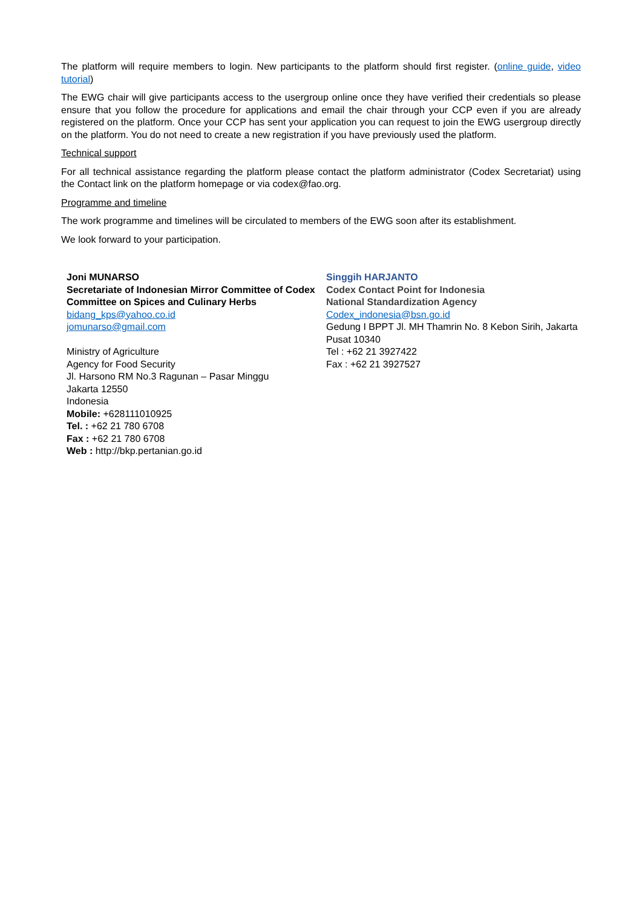The platform will require members to login. New participants to the platform should first register. (online guide, video tutorial)
The EWG chair will give participants access to the usergroup online once they have verified their credentials so please ensure that you follow the procedure for applications and email the chair through your CCP even if you are already registered on the platform. Once your CCP has sent your application you can request to join the EWG usergroup directly on the platform. You do not need to create a new registration if you have previously used the platform.
Technical support
For all technical assistance regarding the platform please contact the platform administrator (Codex Secretariat) using the Contact link on the platform homepage or via codex@fao.org.
Programme and timeline
The work programme and timelines will be circulated to members of the EWG soon after its establishment.
We look forward to your participation.
Joni MUNARSO
Secretariate of Indonesian Mirror Committee of Codex Committee on Spices and Culinary Herbs
bidang_kps@yahoo.co.id
jomunarso@gmail.com
Ministry of Agriculture
Agency for Food Security
Jl. Harsono RM No.3 Ragunan – Pasar Minggu
Jakarta 12550
Indonesia
Mobile: +628111010925
Tel. : +62 21 780 6708
Fax : +62 21 780 6708
Web : http://bkp.pertanian.go.id
Singgih HARJANTO
Codex Contact Point for Indonesia
National Standardization Agency
Codex_indonesia@bsn.go.id
Gedung I BPPT Jl. MH Thamrin No. 8 Kebon Sirih, Jakarta Pusat 10340
Tel : +62 21 3927422
Fax : +62 21 3927527